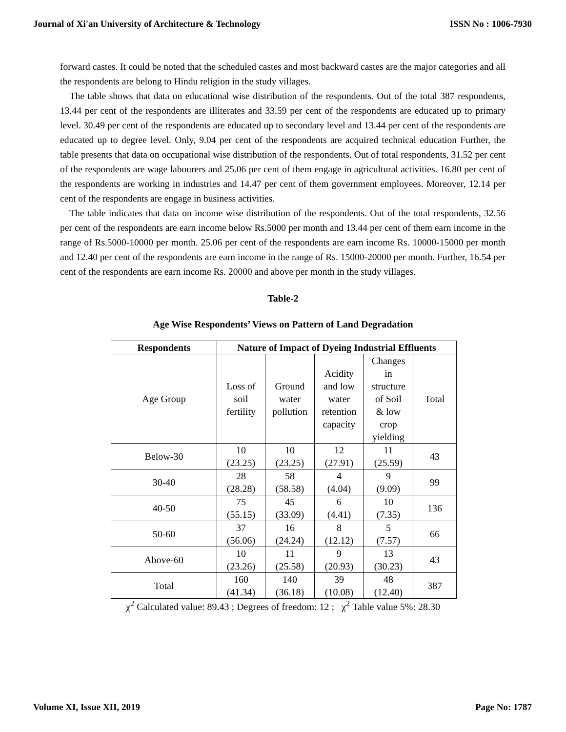Journal of Xi'an University of Architecture & Technology ISSN No : 1006-7930
forward castes. It could be noted that the scheduled castes and most backward castes are the major categories and all the respondents are belong to Hindu religion in the study villages.
The table shows that data on educational wise distribution of the respondents. Out of the total 387 respondents, 13.44 per cent of the respondents are illiterates and 33.59 per cent of the respondents are educated up to primary level. 30.49 per cent of the respondents are educated up to secondary level and 13.44 per cent of the respondents are educated up to degree level. Only, 9.04 per cent of the respondents are acquired technical education Further, the table presents that data on occupational wise distribution of the respondents. Out of total respondents, 31.52 per cent of the respondents are wage labourers and 25.06 per cent of them engage in agricultural activities. 16.80 per cent of the respondents are working in industries and 14.47 per cent of them government employees. Moreover, 12.14 per cent of the respondents are engage in business activities.
The table indicates that data on income wise distribution of the respondents. Out of the total respondents, 32.56 per cent of the respondents are earn income below Rs.5000 per month and 13.44 per cent of them earn income in the range of Rs.5000-10000 per month. 25.06 per cent of the respondents are earn income Rs. 10000-15000 per month and 12.40 per cent of the respondents are earn income in the range of Rs. 15000-20000 per month. Further, 16.54 per cent of the respondents are earn income Rs. 20000 and above per month in the study villages.
Table-2
Age Wise Respondents’ Views on Pattern of Land Degradation
| Respondents | Nature of Impact of Dyeing Industrial Effluents | | | | |
| --- | --- | --- | --- | --- | --- |
| Age Group | Loss of soil fertility | Ground water pollution | Acidity and low water retention capacity | Changes in structure of Soil & low crop yielding | Total |
| Below-30 | 10 (23.25) | 10 (23.25) | 12 (27.91) | 11 (25.59) | 43 |
| 30-40 | 28 (28.28) | 58 (58.58) | 4 (4.04) | 9 (9.09) | 99 |
| 40-50 | 75 (55.15) | 45 (33.09) | 6 (4.41) | 10 (7.35) | 136 |
| 50-60 | 37 (56.06) | 16 (24.24) | 8 (12.12) | 5 (7.57) | 66 |
| Above-60 | 10 (23.26) | 11 (25.58) | 9 (20.93) | 13 (30.23) | 43 |
| Total | 160 (41.34) | 140 (36.18) | 39 (10.08) | 48 (12.40) | 387 |
χ<sup>2</sup> Calculated value: 89.43 ; Degrees of freedom: 12 ; χ<sup>2</sup> Table value 5%: 28.30
Volume XI, Issue XII, 2019 Page No: 1787